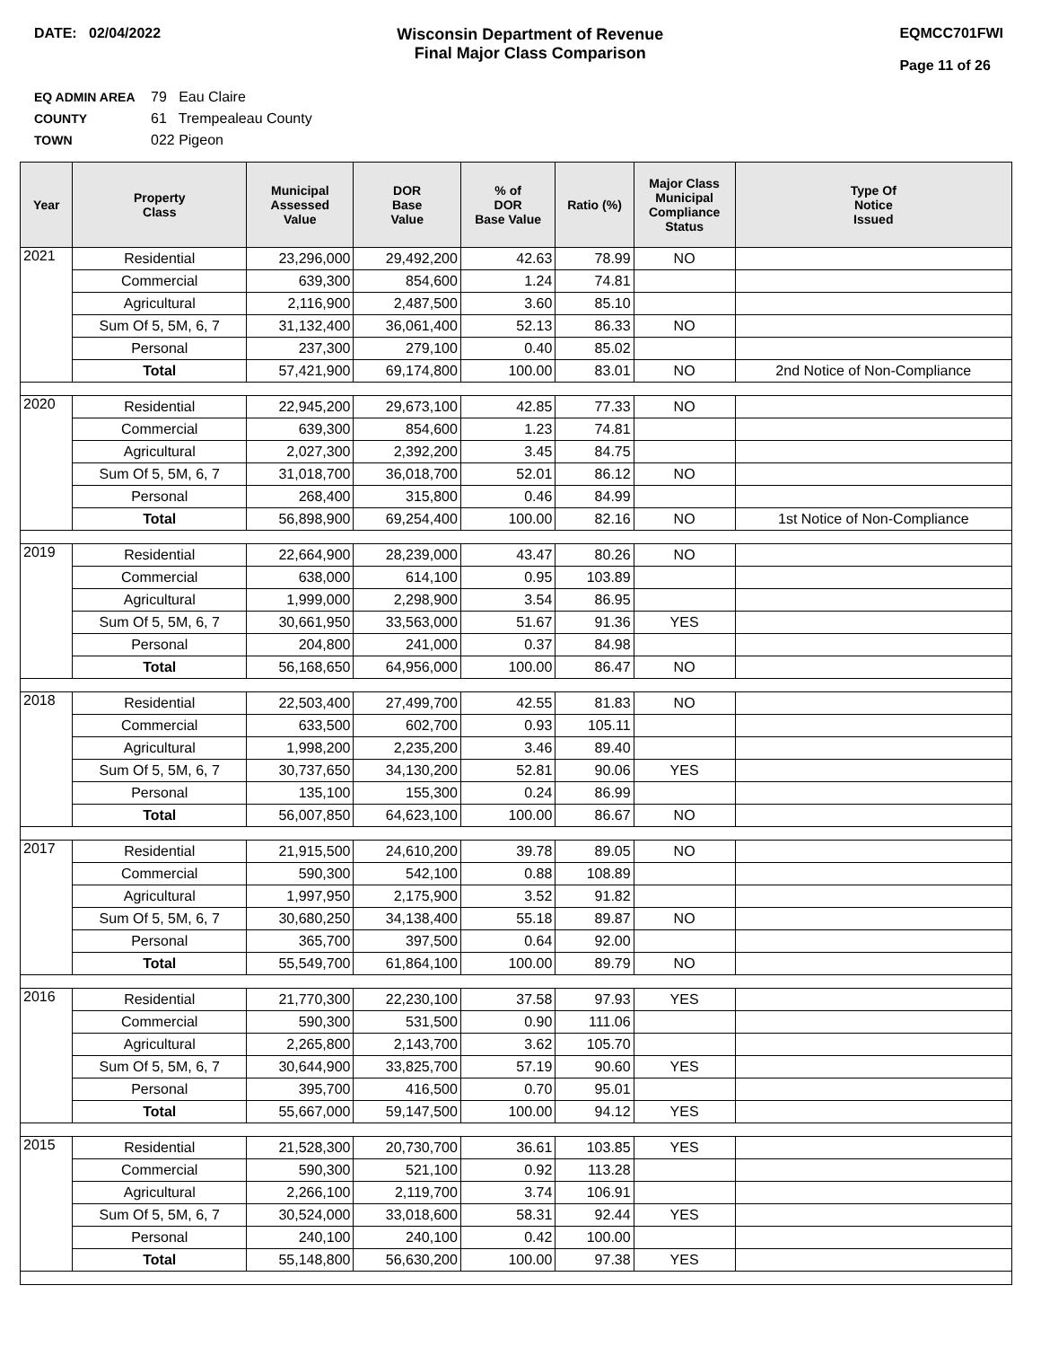DATE: 02/04/2022 Wisconsin Department of Revenue
Final Major Class Comparison
EQMCC701FWI
Page 11 of 26
EQ ADMIN AREA 79 Eau Claire
COUNTY 61 Trempealeau County
TOWN 022 Pigeon
| Year | Property Class | Municipal Assessed Value | DOR Base Value | % of DOR Base Value | Ratio (%) | Major Class Municipal Compliance Status | Type Of Notice Issued |
| --- | --- | --- | --- | --- | --- | --- | --- |
| 2021 | Residential | 23,296,000 | 29,492,200 | 42.63 | 78.99 | NO | |
| | Commercial | 639,300 | 854,600 | 1.24 | 74.81 | | |
| | Agricultural | 2,116,900 | 2,487,500 | 3.60 | 85.10 | | |
| | Sum Of 5, 5M, 6, 7 | 31,132,400 | 36,061,400 | 52.13 | 86.33 | NO | |
| | Personal | 237,300 | 279,100 | 0.40 | 85.02 | | |
| | Total | 57,421,900 | 69,174,800 | 100.00 | 83.01 | NO | 2nd Notice of Non-Compliance |
| 2020 | Residential | 22,945,200 | 29,673,100 | 42.85 | 77.33 | NO | |
| | Commercial | 639,300 | 854,600 | 1.23 | 74.81 | | |
| | Agricultural | 2,027,300 | 2,392,200 | 3.45 | 84.75 | | |
| | Sum Of 5, 5M, 6, 7 | 31,018,700 | 36,018,700 | 52.01 | 86.12 | NO | |
| | Personal | 268,400 | 315,800 | 0.46 | 84.99 | | |
| | Total | 56,898,900 | 69,254,400 | 100.00 | 82.16 | NO | 1st Notice of Non-Compliance |
| 2019 | Residential | 22,664,900 | 28,239,000 | 43.47 | 80.26 | NO | |
| | Commercial | 638,000 | 614,100 | 0.95 | 103.89 | | |
| | Agricultural | 1,999,000 | 2,298,900 | 3.54 | 86.95 | | |
| | Sum Of 5, 5M, 6, 7 | 30,661,950 | 33,563,000 | 51.67 | 91.36 | YES | |
| | Personal | 204,800 | 241,000 | 0.37 | 84.98 | | |
| | Total | 56,168,650 | 64,956,000 | 100.00 | 86.47 | NO | |
| 2018 | Residential | 22,503,400 | 27,499,700 | 42.55 | 81.83 | NO | |
| | Commercial | 633,500 | 602,700 | 0.93 | 105.11 | | |
| | Agricultural | 1,998,200 | 2,235,200 | 3.46 | 89.40 | | |
| | Sum Of 5, 5M, 6, 7 | 30,737,650 | 34,130,200 | 52.81 | 90.06 | YES | |
| | Personal | 135,100 | 155,300 | 0.24 | 86.99 | | |
| | Total | 56,007,850 | 64,623,100 | 100.00 | 86.67 | NO | |
| 2017 | Residential | 21,915,500 | 24,610,200 | 39.78 | 89.05 | NO | |
| | Commercial | 590,300 | 542,100 | 0.88 | 108.89 | | |
| | Agricultural | 1,997,950 | 2,175,900 | 3.52 | 91.82 | | |
| | Sum Of 5, 5M, 6, 7 | 30,680,250 | 34,138,400 | 55.18 | 89.87 | NO | |
| | Personal | 365,700 | 397,500 | 0.64 | 92.00 | | |
| | Total | 55,549,700 | 61,864,100 | 100.00 | 89.79 | NO | |
| 2016 | Residential | 21,770,300 | 22,230,100 | 37.58 | 97.93 | YES | |
| | Commercial | 590,300 | 531,500 | 0.90 | 111.06 | | |
| | Agricultural | 2,265,800 | 2,143,700 | 3.62 | 105.70 | | |
| | Sum Of 5, 5M, 6, 7 | 30,644,900 | 33,825,700 | 57.19 | 90.60 | YES | |
| | Personal | 395,700 | 416,500 | 0.70 | 95.01 | | |
| | Total | 55,667,000 | 59,147,500 | 100.00 | 94.12 | YES | |
| 2015 | Residential | 21,528,300 | 20,730,700 | 36.61 | 103.85 | YES | |
| | Commercial | 590,300 | 521,100 | 0.92 | 113.28 | | |
| | Agricultural | 2,266,100 | 2,119,700 | 3.74 | 106.91 | | |
| | Sum Of 5, 5M, 6, 7 | 30,524,000 | 33,018,600 | 58.31 | 92.44 | YES | |
| | Personal | 240,100 | 240,100 | 0.42 | 100.00 | | |
| | Total | 55,148,800 | 56,630,200 | 100.00 | 97.38 | YES | |